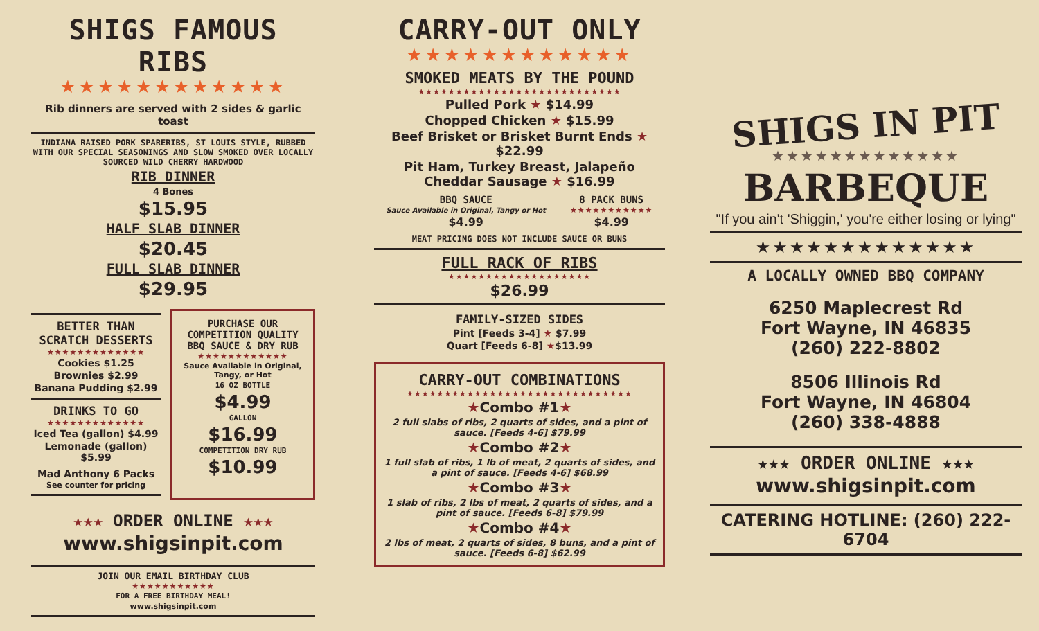SHIGS FAMOUS RIBS
★★★★★★★★★★★★
Rib dinners are served with 2 sides & garlic toast
INDIANA RAISED PORK SPARERIBS, ST LOUIS STYLE, RUBBED WITH OUR SPECIAL SEASONINGS AND SLOW SMOKED OVER LOCALLY SOURCED WILD CHERRY HARDWOOD
RIB DINNER
4 Bones
$15.95
HALF SLAB DINNER
$20.45
FULL SLAB DINNER
$29.95
BETTER THAN SCRATCH DESSERTS
★★★★★★★★★★★★★
Cookies $1.25
Brownies $2.99
Banana Pudding $2.99
DRINKS TO GO
★★★★★★★★★★★★★
Iced Tea (gallon) $4.99
Lemonade (gallon) $5.99
Mad Anthony 6 Packs
See counter for pricing
PURCHASE OUR COMPETITION QUALITY BBQ SAUCE & DRY RUB
★★★★★★★★★★★★
Sauce Available in Original, Tangy, or Hot
16 OZ BOTTLE
$4.99
GALLON
$16.99
COMPETITION DRY RUB
$10.99
★★★ ORDER ONLINE ★★★
www.shigsinpit.com
JOIN OUR EMAIL BIRTHDAY CLUB
★★★★★★★★★★★
FOR A FREE BIRTHDAY MEAL!
www.shigsinpit.com
CARRY-OUT ONLY
★★★★★★★★★★★★
SMOKED MEATS BY THE POUND
★★★★★★★★★★★★★★★★★★★★★★★★★★★
Pulled Pork ★ $14.99
Chopped Chicken ★ $15.99
Beef Brisket or Brisket Burnt Ends ★ $22.99
Pit Ham, Turkey Breast, Jalapeño Cheddar Sausage ★ $16.99
BBQ SAUCE
Sauce Available in Original, Tangy or Hot
$4.99
8 PACK BUNS
★★★★★★★★★★★
$4.99
MEAT PRICING DOES NOT INCLUDE SAUCE OR BUNS
FULL RACK OF RIBS
★★★★★★★★★★★★★★★★★★★
$26.99
FAMILY-SIZED SIDES
Pint [Feeds 3-4] ★ $7.99
Quart [Feeds 6-8] ★$13.99
CARRY-OUT COMBINATIONS
★★★★★★★★★★★★★★★★★★★★★★★★★★★★★★
★Combo #1★
2 full slabs of ribs, 2 quarts of sides, and a pint of sauce. [Feeds 4-6] $79.99
★Combo #2★
1 full slab of ribs, 1 lb of meat, 2 quarts of sides, and a pint of sauce. [Feeds 4-6] $68.99
★Combo #3★
1 slab of ribs, 2 lbs of meat, 2 quarts of sides, and a pint of sauce. [Feeds 6-8] $79.99
★Combo #4★
2 lbs of meat, 2 quarts of sides, 8 buns, and a pint of sauce. [Feeds 6-8] $62.99
SHIGS IN PIT
★★★★★★★★★★★★★
BARBEQUE
"If you ain't 'Shiggin,' you're either losing or lying"
★★★★★★★★★★★★★
A LOCALLY OWNED BBQ COMPANY
6250 Maplecrest Rd
Fort Wayne, IN 46835
(260) 222-8802
8506 Illinois Rd
Fort Wayne, IN 46804
(260) 338-4888
★★★ ORDER ONLINE ★★★
www.shigsinpit.com
CATERING HOTLINE: (260) 222-6704